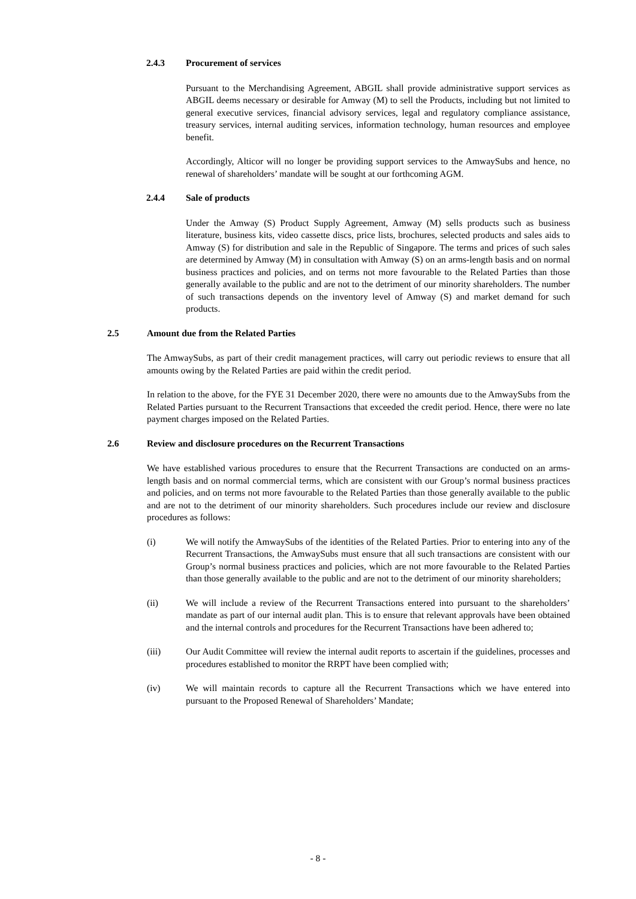2.4.3 Procurement of services
Pursuant to the Merchandising Agreement, ABGIL shall provide administrative support services as ABGIL deems necessary or desirable for Amway (M) to sell the Products, including but not limited to general executive services, financial advisory services, legal and regulatory compliance assistance, treasury services, internal auditing services, information technology, human resources and employee benefit.
Accordingly, Alticor will no longer be providing support services to the AmwaySubs and hence, no renewal of shareholders’ mandate will be sought at our forthcoming AGM.
2.4.4 Sale of products
Under the Amway (S) Product Supply Agreement, Amway (M) sells products such as business literature, business kits, video cassette discs, price lists, brochures, selected products and sales aids to Amway (S) for distribution and sale in the Republic of Singapore. The terms and prices of such sales are determined by Amway (M) in consultation with Amway (S) on an arms-length basis and on normal business practices and policies, and on terms not more favourable to the Related Parties than those generally available to the public and are not to the detriment of our minority shareholders. The number of such transactions depends on the inventory level of Amway (S) and market demand for such products.
2.5 Amount due from the Related Parties
The AmwaySubs, as part of their credit management practices, will carry out periodic reviews to ensure that all amounts owing by the Related Parties are paid within the credit period.
In relation to the above, for the FYE 31 December 2020, there were no amounts due to the AmwaySubs from the Related Parties pursuant to the Recurrent Transactions that exceeded the credit period. Hence, there were no late payment charges imposed on the Related Parties.
2.6 Review and disclosure procedures on the Recurrent Transactions
We have established various procedures to ensure that the Recurrent Transactions are conducted on an arms-length basis and on normal commercial terms, which are consistent with our Group’s normal business practices and policies, and on terms not more favourable to the Related Parties than those generally available to the public and are not to the detriment of our minority shareholders. Such procedures include our review and disclosure procedures as follows:
(i) We will notify the AmwaySubs of the identities of the Related Parties. Prior to entering into any of the Recurrent Transactions, the AmwaySubs must ensure that all such transactions are consistent with our Group’s normal business practices and policies, which are not more favourable to the Related Parties than those generally available to the public and are not to the detriment of our minority shareholders;
(ii) We will include a review of the Recurrent Transactions entered into pursuant to the shareholders’ mandate as part of our internal audit plan. This is to ensure that relevant approvals have been obtained and the internal controls and procedures for the Recurrent Transactions have been adhered to;
(iii) Our Audit Committee will review the internal audit reports to ascertain if the guidelines, processes and procedures established to monitor the RRPT have been complied with;
(iv) We will maintain records to capture all the Recurrent Transactions which we have entered into pursuant to the Proposed Renewal of Shareholders’ Mandate;
- 8 -